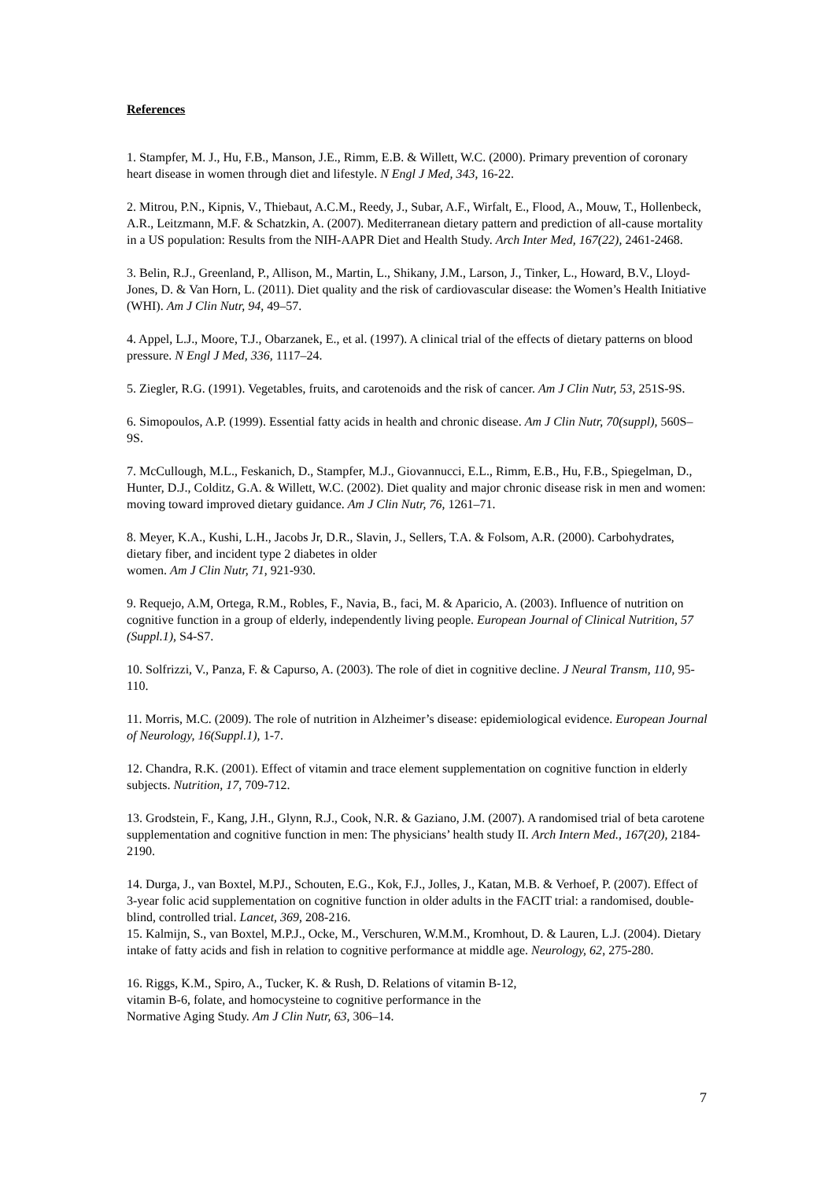References
1. Stampfer, M. J., Hu, F.B., Manson, J.E., Rimm, E.B. & Willett, W.C. (2000). Primary prevention of coronary heart disease in women through diet and lifestyle. N Engl J Med, 343, 16-22.
2. Mitrou, P.N., Kipnis, V., Thiebaut, A.C.M., Reedy, J., Subar, A.F., Wirfalt, E., Flood, A., Mouw, T., Hollenbeck, A.R., Leitzmann, M.F. & Schatzkin, A. (2007). Mediterranean dietary pattern and prediction of all-cause mortality in a US population: Results from the NIH-AAPR Diet and Health Study. Arch Inter Med, 167(22), 2461-2468.
3. Belin, R.J., Greenland, P., Allison, M., Martin, L., Shikany, J.M., Larson, J., Tinker, L., Howard, B.V., Lloyd-Jones, D. & Van Horn, L. (2011). Diet quality and the risk of cardiovascular disease: the Women’s Health Initiative (WHI). Am J Clin Nutr, 94, 49–57.
4. Appel, L.J., Moore, T.J., Obarzanek, E., et al. (1997). A clinical trial of the effects of dietary patterns on blood pressure. N Engl J Med, 336, 1117–24.
5. Ziegler, R.G. (1991). Vegetables, fruits, and carotenoids and the risk of cancer. Am J Clin Nutr, 53, 251S-9S.
6. Simopoulos, A.P. (1999). Essential fatty acids in health and chronic disease. Am J Clin Nutr, 70(suppl), 560S–9S.
7. McCullough, M.L., Feskanich, D., Stampfer, M.J., Giovannucci, E.L., Rimm, E.B., Hu, F.B., Spiegelman, D., Hunter, D.J., Colditz, G.A. & Willett, W.C. (2002). Diet quality and major chronic disease risk in men and women: moving toward improved dietary guidance. Am J Clin Nutr, 76, 1261–71.
8. Meyer, K.A., Kushi, L.H., Jacobs Jr, D.R., Slavin, J., Sellers, T.A. & Folsom, A.R. (2000). Carbohydrates, dietary fiber, and incident type 2 diabetes in older
women. Am J Clin Nutr, 71, 921-930.
9. Requejo, A.M, Ortega, R.M., Robles, F., Navia, B., faci, M. & Aparicio, A. (2003). Influence of nutrition on cognitive function in a group of elderly, independently living people. European Journal of Clinical Nutrition, 57 (Suppl.1), S4-S7.
10. Solfrizzi, V., Panza, F. & Capurso, A. (2003). The role of diet in cognitive decline. J Neural Transm, 110, 95-110.
11. Morris, M.C. (2009). The role of nutrition in Alzheimer’s disease: epidemiological evidence. European Journal of Neurology, 16(Suppl.1), 1-7.
12. Chandra, R.K. (2001). Effect of vitamin and trace element supplementation on cognitive function in elderly subjects. Nutrition, 17, 709-712.
13. Grodstein, F., Kang, J.H., Glynn, R.J., Cook, N.R. & Gaziano, J.M. (2007). A randomised trial of beta carotene supplementation and cognitive function in men: The physicians’ health study II. Arch Intern Med., 167(20), 2184-2190.
14. Durga, J., van Boxtel, M.PJ., Schouten, E.G., Kok, F.J., Jolles, J., Katan, M.B. & Verhoef, P. (2007). Effect of 3-year folic acid supplementation on cognitive function in older adults in the FACIT trial: a randomised, double-blind, controlled trial. Lancet, 369, 208-216.
15. Kalmijn, S., van Boxtel, M.P.J., Ocke, M., Verschuren, W.M.M., Kromhout, D. & Lauren, L.J. (2004). Dietary intake of fatty acids and fish in relation to cognitive performance at middle age. Neurology, 62, 275-280.
16. Riggs, K.M., Spiro, A., Tucker, K. & Rush, D. Relations of vitamin B-12,
vitamin B-6, folate, and homocysteine to cognitive performance in the
Normative Aging Study. Am J Clin Nutr, 63, 306–14.
7